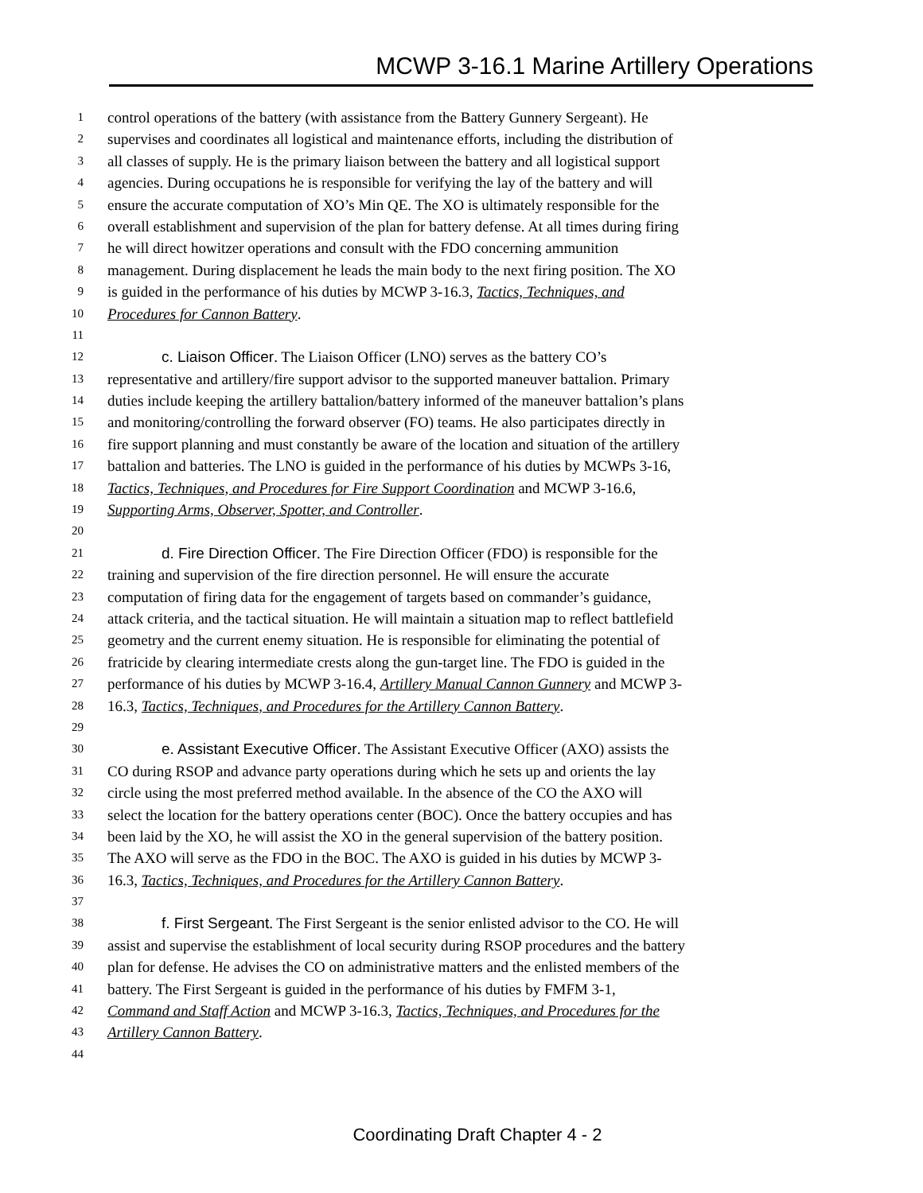MCWP 3-16.1 Marine Artillery Operations
1 control operations of the battery (with assistance from the Battery Gunnery Sergeant). He
2 supervises and coordinates all logistical and maintenance efforts, including the distribution of
3 all classes of supply. He is the primary liaison between the battery and all logistical support
4 agencies. During occupations he is responsible for verifying the lay of the battery and will
5 ensure the accurate computation of XO’s Min QE. The XO is ultimately responsible for the
6 overall establishment and supervision of the plan for battery defense. At all times during firing
7 he will direct howitzer operations and consult with the FDO concerning ammunition
8 management. During displacement he leads the main body to the next firing position. The XO
9 is guided in the performance of his duties by MCWP 3-16.3, Tactics, Techniques, and
10 Procedures for Cannon Battery.
11
12 c. Liaison Officer. The Liaison Officer (LNO) serves as the battery CO’s
13 representative and artillery/fire support advisor to the supported maneuver battalion. Primary
14 duties include keeping the artillery battalion/battery informed of the maneuver battalion’s plans
15 and monitoring/controlling the forward observer (FO) teams. He also participates directly in
16 fire support planning and must constantly be aware of the location and situation of the artillery
17 battalion and batteries. The LNO is guided in the performance of his duties by MCWPs 3-16,
18 Tactics, Techniques, and Procedures for Fire Support Coordination and MCWP 3-16.6,
19 Supporting Arms, Observer, Spotter, and Controller.
20
21 d. Fire Direction Officer. The Fire Direction Officer (FDO) is responsible for the
22 training and supervision of the fire direction personnel. He will ensure the accurate
23 computation of firing data for the engagement of targets based on commander’s guidance,
24 attack criteria, and the tactical situation. He will maintain a situation map to reflect battlefield
25 geometry and the current enemy situation. He is responsible for eliminating the potential of
26 fratricide by clearing intermediate crests along the gun-target line. The FDO is guided in the
27 performance of his duties by MCWP 3-16.4, Artillery Manual Cannon Gunnery and MCWP 3-
28 16.3, Tactics, Techniques, and Procedures for the Artillery Cannon Battery.
29
30 e. Assistant Executive Officer. The Assistant Executive Officer (AXO) assists the
31 CO during RSOP and advance party operations during which he sets up and orients the lay
32 circle using the most preferred method available. In the absence of the CO the AXO will
33 select the location for the battery operations center (BOC). Once the battery occupies and has
34 been laid by the XO, he will assist the XO in the general supervision of the battery position.
35 The AXO will serve as the FDO in the BOC. The AXO is guided in his duties by MCWP 3-
36 16.3, Tactics, Techniques, and Procedures for the Artillery Cannon Battery.
37
38 f. First Sergeant. The First Sergeant is the senior enlisted advisor to the CO. He will
39 assist and supervise the establishment of local security during RSOP procedures and the battery
40 plan for defense. He advises the CO on administrative matters and the enlisted members of the
41 battery. The First Sergeant is guided in the performance of his duties by FMFM 3-1,
42 Command and Staff Action and MCWP 3-16.3, Tactics, Techniques, and Procedures for the
43 Artillery Cannon Battery.
44
Coordinating Draft Chapter 4 - 2